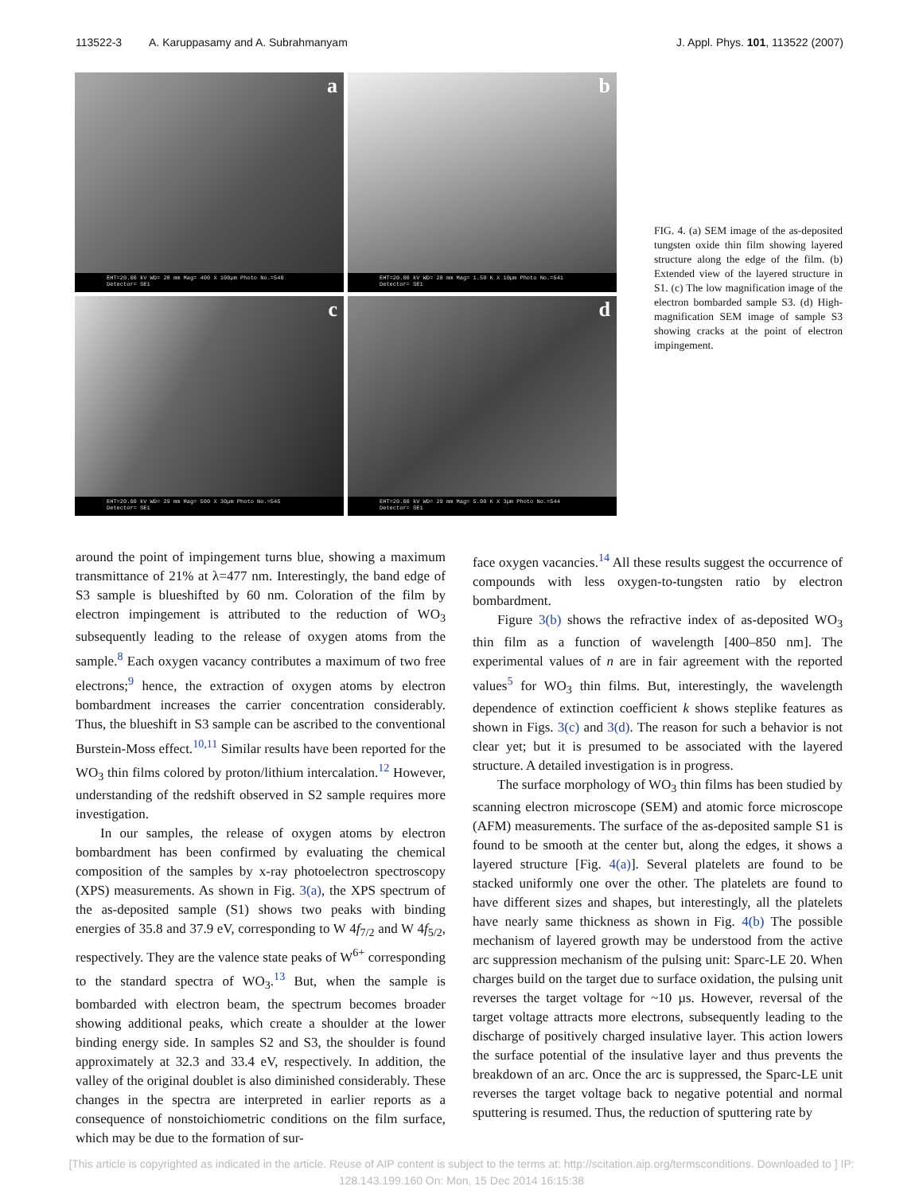113522-3 A. Karuppasamy and A. Subrahmanyam
J. Appl. Phys. 101, 113522 (2007)
a
EHT=20.00 kV WD= 28 mm Mag= 400 X 100µm Photo No.=540 Detector= SE1
b
EHT=20.00 kV WD= 28 mm Mag= 1.50 K X 10µm Photo No.=541 Detector= SE1
c
EHT=20.00 kV WD= 29 mm Mag= 500 X 30µm Photo No.=545 Detector= SE1
d
EHT=20.00 kV WD= 29 mm Mag= 5.00 K X 3µm Photo No.=544 Detector= SE1
FIG. 4. (a) SEM image of the as-deposited tungsten oxide thin film showing layered structure along the edge of the film. (b) Extended view of the layered structure in S1. (c) The low magnification image of the electron bombarded sample S3. (d) High-magnification SEM image of sample S3 showing cracks at the point of electron impingement.
around the point of impingement turns blue, showing a maximum transmittance of 21% at λ=477 nm. Interestingly, the band edge of S3 sample is blueshifted by 60 nm. Coloration of the film by electron impingement is attributed to the reduction of WO<sub>3</sub> subsequently leading to the release of oxygen atoms from the sample.<sup>8</sup> Each oxygen vacancy contributes a maximum of two free electrons;<sup>9</sup> hence, the extraction of oxygen atoms by electron bombardment increases the carrier concentration considerably. Thus, the blueshift in S3 sample can be ascribed to the conventional Burstein-Moss effect.<sup>10,11</sup> Similar results have been reported for the WO<sub>3</sub> thin films colored by proton/lithium intercalation.<sup>12</sup> However, understanding of the redshift observed in S2 sample requires more investigation.
In our samples, the release of oxygen atoms by electron bombardment has been confirmed by evaluating the chemical composition of the samples by x-ray photoelectron spectroscopy (XPS) measurements. As shown in Fig. 3(a), the XPS spectrum of the as-deposited sample (S1) shows two peaks with binding energies of 35.8 and 37.9 eV, corresponding to W 4f<sub>7/2</sub> and W 4f<sub>5/2</sub>, respectively. They are the valence state peaks of W<sup>6+</sup> corresponding to the standard spectra of WO<sub>3</sub>.<sup>13</sup> But, when the sample is bombarded with electron beam, the spectrum becomes broader showing additional peaks, which create a shoulder at the lower binding energy side. In samples S2 and S3, the shoulder is found approximately at 32.3 and 33.4 eV, respectively. In addition, the valley of the original doublet is also diminished considerably. These changes in the spectra are interpreted in earlier reports as a consequence of nonstoichiometric conditions on the film surface, which may be due to the formation of sur-
face oxygen vacancies.<sup>14</sup> All these results suggest the occurrence of compounds with less oxygen-to-tungsten ratio by electron bombardment.
Figure 3(b) shows the refractive index of as-deposited WO<sub>3</sub> thin film as a function of wavelength [400–850 nm]. The experimental values of n are in fair agreement with the reported values<sup>5</sup> for WO<sub>3</sub> thin films. But, interestingly, the wavelength dependence of extinction coefficient k shows steplike features as shown in Figs. 3(c) and 3(d). The reason for such a behavior is not clear yet; but it is presumed to be associated with the layered structure. A detailed investigation is in progress.
The surface morphology of WO<sub>3</sub> thin films has been studied by scanning electron microscope (SEM) and atomic force microscope (AFM) measurements. The surface of the as-deposited sample S1 is found to be smooth at the center but, along the edges, it shows a layered structure [Fig. 4(a)]. Several platelets are found to be stacked uniformly one over the other. The platelets are found to have different sizes and shapes, but interestingly, all the platelets have nearly same thickness as shown in Fig. 4(b) The possible mechanism of layered growth may be understood from the active arc suppression mechanism of the pulsing unit: Sparc-LE 20. When charges build on the target due to surface oxidation, the pulsing unit reverses the target voltage for ~10 µs. However, reversal of the target voltage attracts more electrons, subsequently leading to the discharge of positively charged insulative layer. This action lowers the surface potential of the insulative layer and thus prevents the breakdown of an arc. Once the arc is suppressed, the Sparc-LE unit reverses the target voltage back to negative potential and normal sputtering is resumed. Thus, the reduction of sputtering rate by
[This article is copyrighted as indicated in the article. Reuse of AIP content is subject to the terms at: http://scitation.aip.org/termsconditions. Downloaded to ] IP:
128.143.199.160 On: Mon, 15 Dec 2014 16:15:38